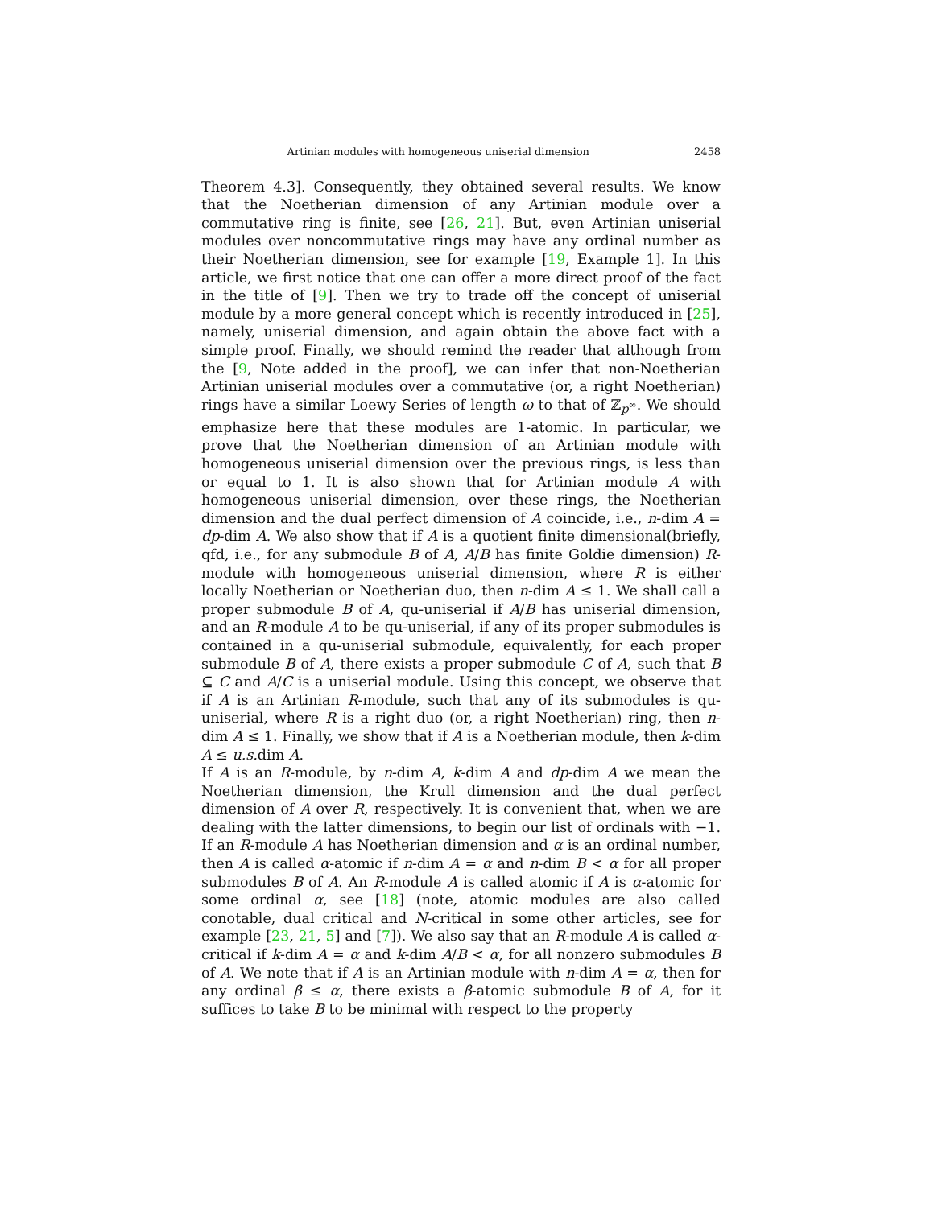Artinian modules with homogeneous uniserial dimension 2458
Theorem 4.3]. Consequently, they obtained several results. We know that the Noetherian dimension of any Artinian module over a commutative ring is finite, see [26, 21]. But, even Artinian uniserial modules over noncommutative rings may have any ordinal number as their Noetherian dimension, see for example [19, Example 1]. In this article, we first notice that one can offer a more direct proof of the fact in the title of [9]. Then we try to trade off the concept of uniserial module by a more general concept which is recently introduced in [25], namely, uniserial dimension, and again obtain the above fact with a simple proof. Finally, we should remind the reader that although from the [9, Note added in the proof], we can infer that non-Noetherian Artinian uniserial modules over a commutative (or, a right Noetherian) rings have a similar Loewy Series of length ω to that of ℤ<sub>p<sup>∞</sup></sub>. We should emphasize here that these modules are 1-atomic. In particular, we prove that the Noetherian dimension of an Artinian module with homogeneous uniserial dimension over the previous rings, is less than or equal to 1. It is also shown that for Artinian module A with homogeneous uniserial dimension, over these rings, the Noetherian dimension and the dual perfect dimension of A coincide, i.e., n-dim A = dp-dim A. We also show that if A is a quotient finite dimensional(briefly, qfd, i.e., for any submodule B of A, A/B has finite Goldie dimension) R-module with homogeneous uniserial dimension, where R is either locally Noetherian or Noetherian duo, then n-dim A ≤ 1. We shall call a proper submodule B of A, qu-uniserial if A/B has uniserial dimension, and an R-module A to be qu-uniserial, if any of its proper submodules is contained in a qu-uniserial submodule, equivalently, for each proper submodule B of A, there exists a proper submodule C of A, such that B ⊆ C and A/C is a uniserial module. Using this concept, we observe that if A is an Artinian R-module, such that any of its submodules is qu-uniserial, where R is a right duo (or, a right Noetherian) ring, then n-dim A ≤ 1. Finally, we show that if A is a Noetherian module, then k-dim A ≤ u.s. dim A.
If A is an R-module, by n-dim A, k-dim A and dp-dim A we mean the Noetherian dimension, the Krull dimension and the dual perfect dimension of A over R, respectively. It is convenient that, when we are dealing with the latter dimensions, to begin our list of ordinals with −1. If an R-module A has Noetherian dimension and α is an ordinal number, then A is called α-atomic if n-dim A = α and n-dim B < α for all proper submodules B of A. An R-module A is called atomic if A is α-atomic for some ordinal α, see [18] (note, atomic modules are also called conotable, dual critical and N-critical in some other articles, see for example [23, 21, 5] and [7]). We also say that an R-module A is called α-critical if k-dim A = α and k-dim A/B < α, for all nonzero submodules B of A. We note that if A is an Artinian module with n-dim A = α, then for any ordinal β ≤ α, there exists a β-atomic submodule B of A, for it suffices to take B to be minimal with respect to the property